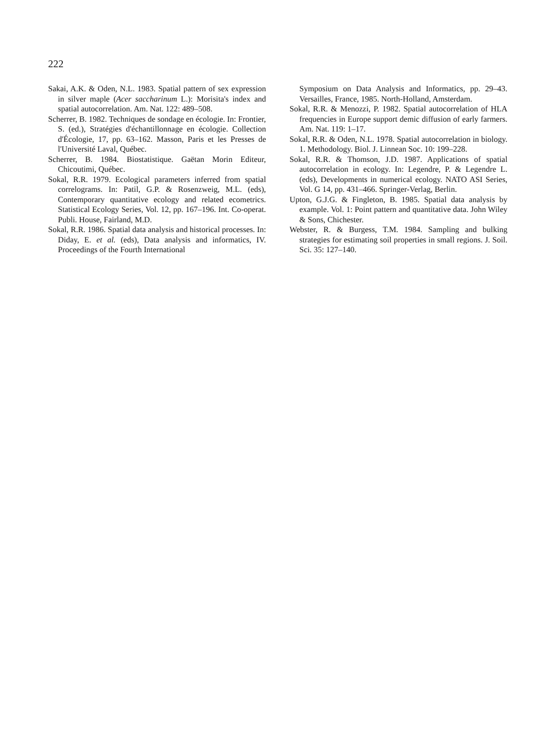222
Sakai, A.K. & Oden, N.L. 1983. Spatial pattern of sex expression in silver maple (Acer saccharinum L.): Morisita's index and spatial autocorrelation. Am. Nat. 122: 489–508.
Scherrer, B. 1982. Techniques de sondage en écologie. In: Frontier, S. (ed.), Stratégies d'échantillonnage en écologie. Collection d'Écologie, 17, pp. 63–162. Masson, Paris et les Presses de l'Université Laval, Québec.
Scherrer, B. 1984. Biostatistique. Gaëtan Morin Editeur, Chicoutimi, Québec.
Sokal, R.R. 1979. Ecological parameters inferred from spatial correlograms. In: Patil, G.P. & Rosenzweig, M.L. (eds), Contemporary quantitative ecology and related ecometrics. Statistical Ecology Series, Vol. 12, pp. 167–196. Int. Co-operat. Publi. House, Fairland, M.D.
Sokal, R.R. 1986. Spatial data analysis and historical processes. In: Diday, E. et al. (eds), Data analysis and informatics, IV. Proceedings of the Fourth International
Symposium on Data Analysis and Informatics, pp. 29–43. Versailles, France, 1985. North-Holland, Amsterdam.
Sokal, R.R. & Menozzi, P. 1982. Spatial autocorrelation of HLA frequencies in Europe support demic diffusion of early farmers. Am. Nat. 119: 1–17.
Sokal, R.R. & Oden, N.L. 1978. Spatial autocorrelation in biology. 1. Methodology. Biol. J. Linnean Soc. 10: 199–228.
Sokal, R.R. & Thomson, J.D. 1987. Applications of spatial autocorrelation in ecology. In: Legendre, P. & Legendre L. (eds), Developments in numerical ecology. NATO ASI Series, Vol. G 14, pp. 431–466. Springer-Verlag, Berlin.
Upton, G.J.G. & Fingleton, B. 1985. Spatial data analysis by example. Vol. 1: Point pattern and quantitative data. John Wiley & Sons, Chichester.
Webster, R. & Burgess, T.M. 1984. Sampling and bulking strategies for estimating soil properties in small regions. J. Soil. Sci. 35: 127–140.